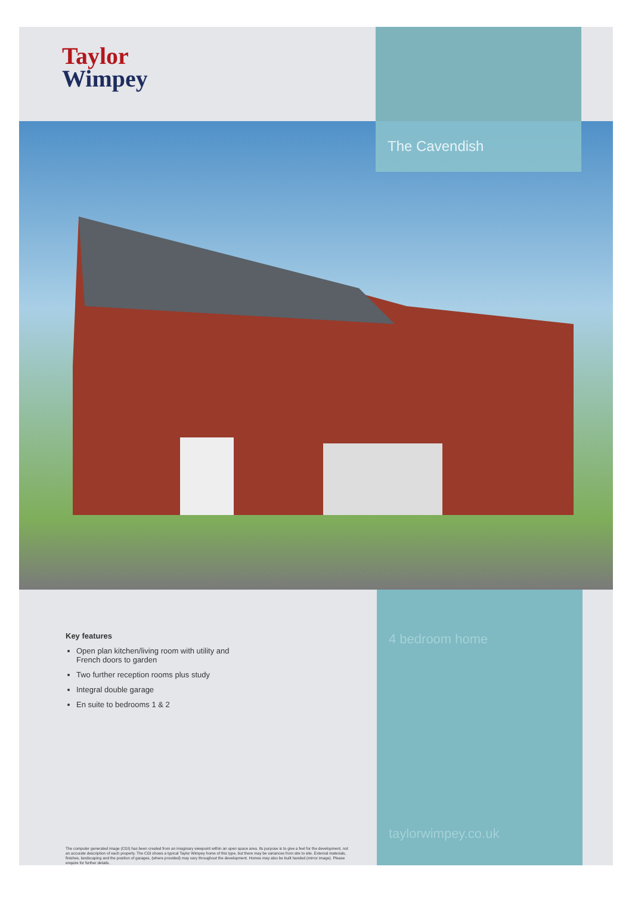Taylor
Wimpey
The Cavendish
Key features
Open plan kitchen/living room with utility and
French doors to garden
Two further reception rooms plus study
Integral double garage
En suite to bedrooms 1 & 2
The computer generated image (CGI) has been created from an imaginary viewpoint within an open space area. Its purpose is to give a feel for the development, not an accurate description of each property. The CGI shows a typical Taylor Wimpey home of this type, but there may be variances from site to site. External materials, finishes, landscaping and the position of garages, (where provided) may vary throughout the development. Homes may also be built handed (mirror image). Please enquire for further details.
4 bedroom home
taylorwimpey.co.uk